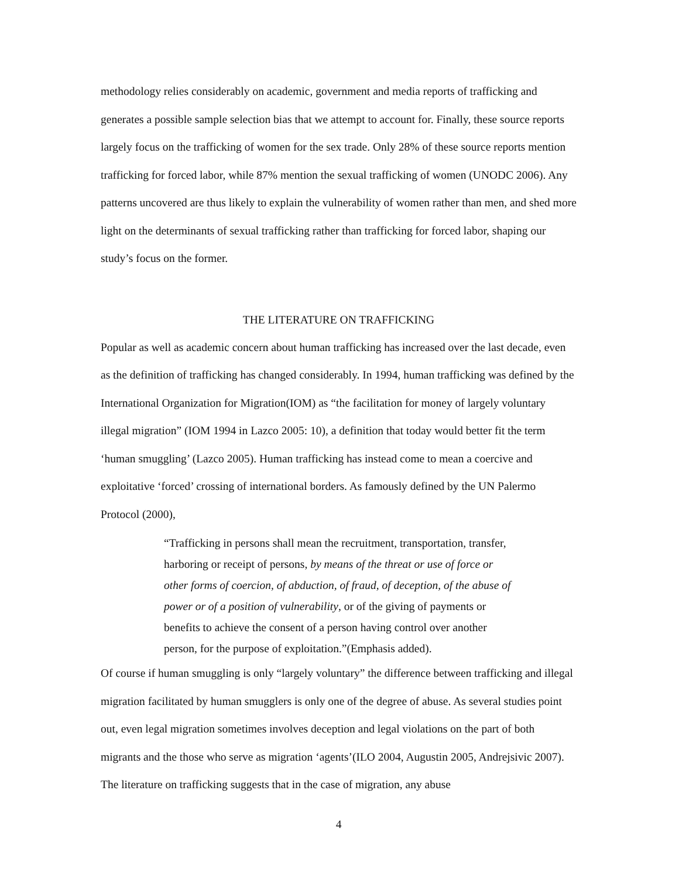methodology relies considerably on academic, government and media reports of trafficking and generates a possible sample selection bias that we attempt to account for. Finally, these source reports largely focus on the trafficking of women for the sex trade. Only 28% of these source reports mention trafficking for forced labor, while 87% mention the sexual trafficking of women (UNODC 2006). Any patterns uncovered are thus likely to explain the vulnerability of women rather than men, and shed more light on the determinants of sexual trafficking rather than trafficking for forced labor, shaping our study’s focus on the former.
THE LITERATURE ON TRAFFICKING
Popular as well as academic concern about human trafficking has increased over the last decade, even as the definition of trafficking has changed considerably. In 1994, human trafficking was defined by the International Organization for Migration(IOM) as “the facilitation for money of largely voluntary illegal migration” (IOM 1994 in Lazco 2005: 10), a definition that today would better fit the term ‘human smuggling’ (Lazco 2005). Human trafficking has instead come to mean a coercive and exploitative ‘forced’ crossing of international borders. As famously defined by the UN Palermo Protocol (2000),
“Trafficking in persons shall mean the recruitment, transportation, transfer, harboring or receipt of persons, by means of the threat or use of force or other forms of coercion, of abduction, of fraud, of deception, of the abuse of power or of a position of vulnerability, or of the giving of payments or benefits to achieve the consent of a person having control over another person, for the purpose of exploitation.”(Emphasis added).
Of course if human smuggling is only “largely voluntary” the difference between trafficking and illegal migration facilitated by human smugglers is only one of the degree of abuse. As several studies point out, even legal migration sometimes involves deception and legal violations on the part of both migrants and the those who serve as migration ‘agents’(ILO 2004, Augustin 2005, Andrejsivic 2007). The literature on trafficking suggests that in the case of migration, any abuse
4